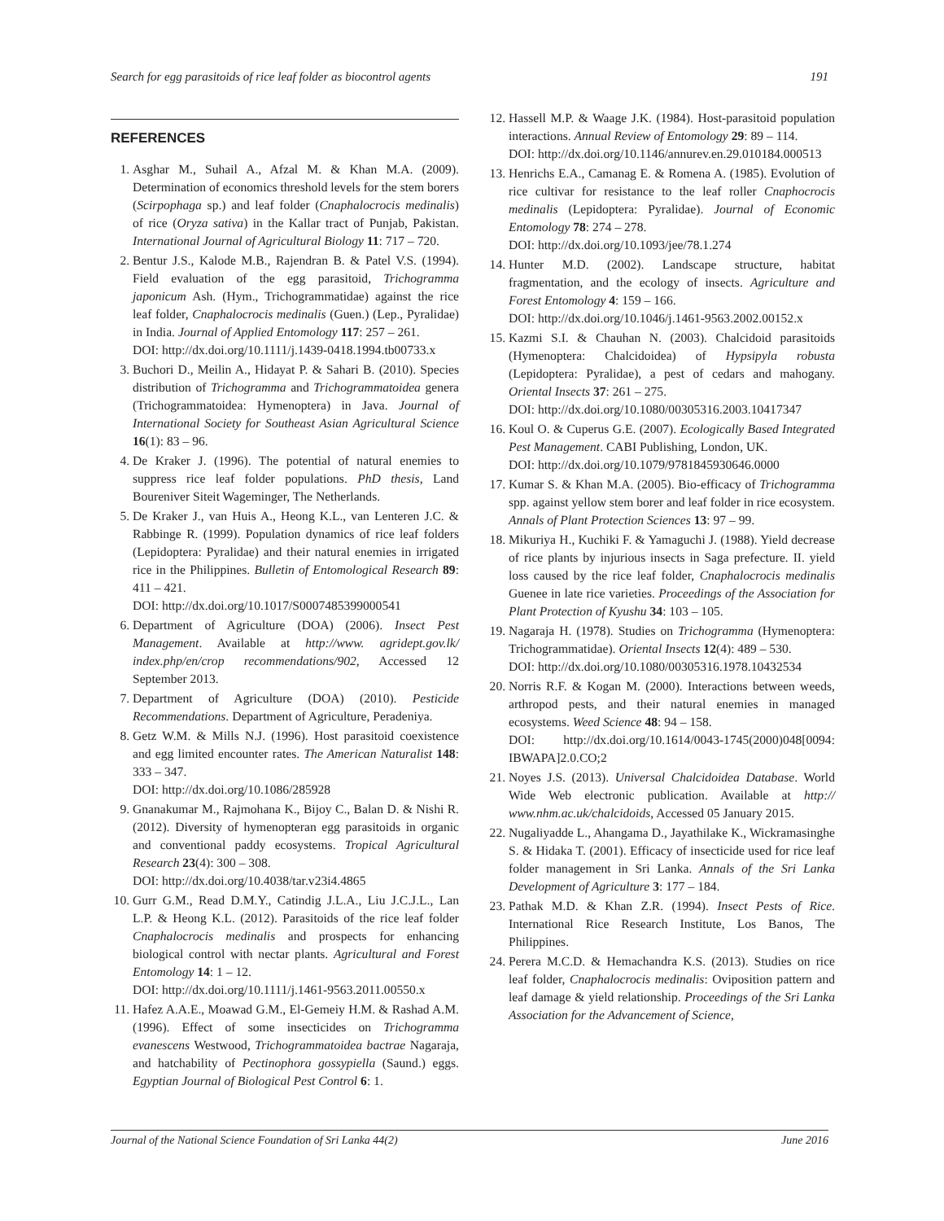Search for egg parasitoids of rice leaf folder as biocontrol agents 191
REFERENCES
1. Asghar M., Suhail A., Afzal M. & Khan M.A. (2009). Determination of economics threshold levels for the stem borers (Scirpophaga sp.) and leaf folder (Cnaphalocrocis medinalis) of rice (Oryza sativa) in the Kallar tract of Punjab, Pakistan. International Journal of Agricultural Biology 11: 717 – 720.
2. Bentur J.S., Kalode M.B., Rajendran B. & Patel V.S. (1994). Field evaluation of the egg parasitoid, Trichogramma japonicum Ash. (Hym., Trichogrammatidae) against the rice leaf folder, Cnaphalocrocis medinalis (Guen.) (Lep., Pyralidae) in India. Journal of Applied Entomology 117: 257 – 261.
DOI: http://dx.doi.org/10.1111/j.1439-0418.1994.tb00733.x
3. Buchori D., Meilin A., Hidayat P. & Sahari B. (2010). Species distribution of Trichogramma and Trichogrammatoidea genera (Trichogrammatoidea: Hymenoptera) in Java. Journal of International Society for Southeast Asian Agricultural Science 16(1): 83 – 96.
4. De Kraker J. (1996). The potential of natural enemies to suppress rice leaf folder populations. PhD thesis, Land Boureniver Siteit Wageminger, The Netherlands.
5. De Kraker J., van Huis A., Heong K.L., van Lenteren J.C. & Rabbinge R. (1999). Population dynamics of rice leaf folders (Lepidoptera: Pyralidae) and their natural enemies in irrigated rice in the Philippines. Bulletin of Entomological Research 89: 411 – 421.
DOI: http://dx.doi.org/10.1017/S0007485399000541
6. Department of Agriculture (DOA) (2006). Insect Pest Management. Available at http://www. agridept.gov.lk/ index.php/en/crop recommendations/902, Accessed 12 September 2013.
7. Department of Agriculture (DOA) (2010). Pesticide Recommendations. Department of Agriculture, Peradeniya.
8. Getz W.M. & Mills N.J. (1996). Host parasitoid coexistence and egg limited encounter rates. The American Naturalist 148: 333 – 347.
DOI: http://dx.doi.org/10.1086/285928
9. Gnanakumar M., Rajmohana K., Bijoy C., Balan D. & Nishi R. (2012). Diversity of hymenopteran egg parasitoids in organic and conventional paddy ecosystems. Tropical Agricultural Research 23(4): 300 – 308.
DOI: http://dx.doi.org/10.4038/tar.v23i4.4865
10. Gurr G.M., Read D.M.Y., Catindig J.L.A., Liu J.C.J.L., Lan L.P. & Heong K.L. (2012). Parasitoids of the rice leaf folder Cnaphalocrocis medinalis and prospects for enhancing biological control with nectar plants. Agricultural and Forest Entomology 14: 1 – 12.
DOI: http://dx.doi.org/10.1111/j.1461-9563.2011.00550.x
11. Hafez A.A.E., Moawad G.M., El-Gemeiy H.M. & Rashad A.M. (1996). Effect of some insecticides on Trichogramma evanescens Westwood, Trichogrammatoidea bactrae Nagaraja, and hatchability of Pectinophora gossypiella (Saund.) eggs. Egyptian Journal of Biological Pest Control 6: 1.
12. Hassell M.P. & Waage J.K. (1984). Host-parasitoid population interactions. Annual Review of Entomology 29: 89 – 114.
DOI: http://dx.doi.org/10.1146/annurev.en.29.010184.000513
13. Henrichs E.A., Camanag E. & Romena A. (1985). Evolution of rice cultivar for resistance to the leaf roller Cnaphocrocis medinalis (Lepidoptera: Pyralidae). Journal of Economic Entomology 78: 274 – 278.
DOI: http://dx.doi.org/10.1093/jee/78.1.274
14. Hunter M.D. (2002). Landscape structure, habitat fragmentation, and the ecology of insects. Agriculture and Forest Entomology 4: 159 – 166.
DOI: http://dx.doi.org/10.1046/j.1461-9563.2002.00152.x
15. Kazmi S.I. & Chauhan N. (2003). Chalcidoid parasitoids (Hymenoptera: Chalcidoidea) of Hypsipyla robusta (Lepidoptera: Pyralidae), a pest of cedars and mahogany. Oriental Insects 37: 261 – 275.
DOI: http://dx.doi.org/10.1080/00305316.2003.10417347
16. Koul O. & Cuperus G.E. (2007). Ecologically Based Integrated Pest Management. CABI Publishing, London, UK.
DOI: http://dx.doi.org/10.1079/9781845930646.0000
17. Kumar S. & Khan M.A. (2005). Bio-efficacy of Trichogramma spp. against yellow stem borer and leaf folder in rice ecosystem. Annals of Plant Protection Sciences 13: 97 – 99.
18. Mikuriya H., Kuchiki F. & Yamaguchi J. (1988). Yield decrease of rice plants by injurious insects in Saga prefecture. II. yield loss caused by the rice leaf folder, Cnaphalocrocis medinalis Guenee in late rice varieties. Proceedings of the Association for Plant Protection of Kyushu 34: 103 – 105.
19. Nagaraja H. (1978). Studies on Trichogramma (Hymenoptera: Trichogrammatidae). Oriental Insects 12(4): 489 – 530.
DOI: http://dx.doi.org/10.1080/00305316.1978.10432534
20. Norris R.F. & Kogan M. (2000). Interactions between weeds, arthropod pests, and their natural enemies in managed ecosystems. Weed Science 48: 94 – 158.
DOI: http://dx.doi.org/10.1614/0043-1745(2000)048[0094: IBWAPA]2.0.CO;2
21. Noyes J.S. (2013). Universal Chalcidoidea Database. World Wide Web electronic publication. Available at http:// www.nhm.ac.uk/chalcidoids, Accessed 05 January 2015.
22. Nugaliyadde L., Ahangama D., Jayathilake K., Wickramasinghe S. & Hidaka T. (2001). Efficacy of insecticide used for rice leaf folder management in Sri Lanka. Annals of the Sri Lanka Development of Agriculture 3: 177 – 184.
23. Pathak M.D. & Khan Z.R. (1994). Insect Pests of Rice. International Rice Research Institute, Los Banos, The Philippines.
24. Perera M.C.D. & Hemachandra K.S. (2013). Studies on rice leaf folder, Cnaphalocrocis medinalis: Oviposition pattern and leaf damage & yield relationship. Proceedings of the Sri Lanka Association for the Advancement of Science,
Journal of the National Science Foundation of Sri Lanka 44(2) June 2016